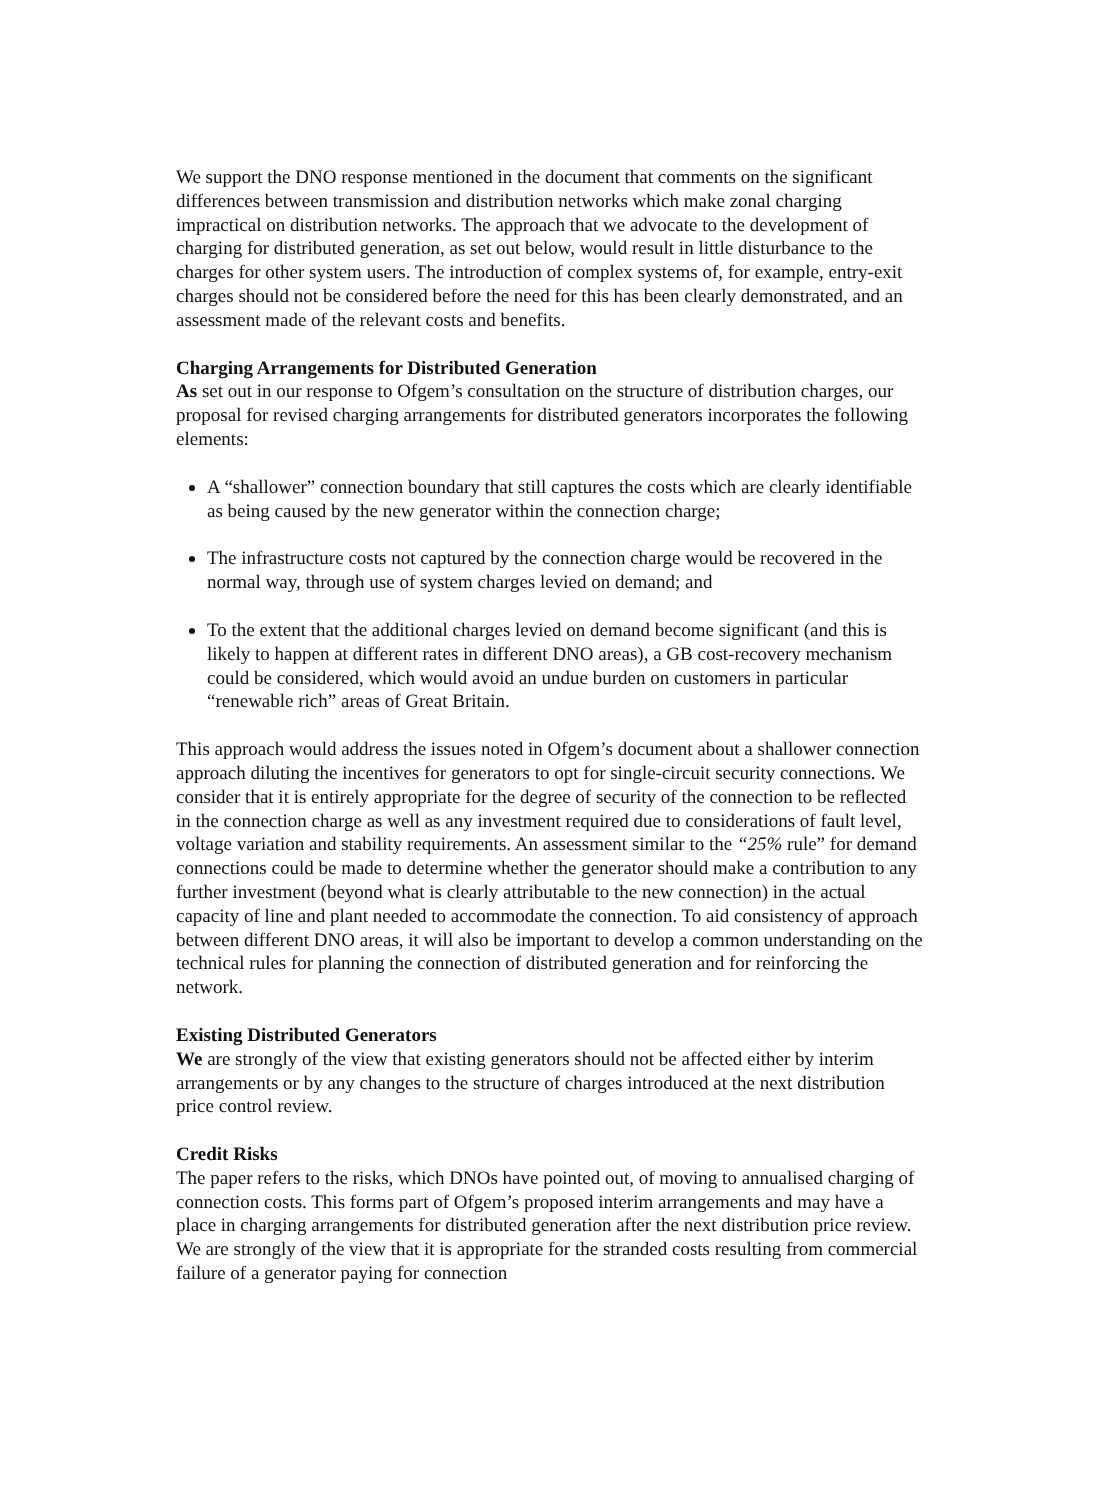We support the DNO response mentioned in the document that comments on the significant differences between transmission and distribution networks which make zonal charging impractical on distribution networks. The approach that we advocate to the development of charging for distributed generation, as set out below, would result in little disturbance to the charges for other system users. The introduction of complex systems of, for example, entry-exit charges should not be considered before the need for this has been clearly demonstrated, and an assessment made of the relevant costs and benefits.
Charging Arrangements for Distributed Generation
As set out in our response to Ofgem’s consultation on the structure of distribution charges, our proposal for revised charging arrangements for distributed generators incorporates the following elements:
A “shallower” connection boundary that still captures the costs which are clearly identifiable as being caused by the new generator within the connection charge;
The infrastructure costs not captured by the connection charge would be recovered in the normal way, through use of system charges levied on demand; and
To the extent that the additional charges levied on demand become significant (and this is likely to happen at different rates in different DNO areas), a GB cost-recovery mechanism could be considered, which would avoid an undue burden on customers in particular “renewable rich” areas of Great Britain.
This approach would address the issues noted in Ofgem’s document about a shallower connection approach diluting the incentives for generators to opt for single-circuit security connections. We consider that it is entirely appropriate for the degree of security of the connection to be reflected in the connection charge as well as any investment required due to considerations of fault level, voltage variation and stability requirements. An assessment similar to the “25% rule” for demand connections could be made to determine whether the generator should make a contribution to any further investment (beyond what is clearly attributable to the new connection) in the actual capacity of line and plant needed to accommodate the connection. To aid consistency of approach between different DNO areas, it will also be important to develop a common understanding on the technical rules for planning the connection of distributed generation and for reinforcing the network.
Existing Distributed Generators
We are strongly of the view that existing generators should not be affected either by interim arrangements or by any changes to the structure of charges introduced at the next distribution price control review.
Credit Risks
The paper refers to the risks, which DNOs have pointed out, of moving to annualised charging of connection costs. This forms part of Ofgem’s proposed interim arrangements and may have a place in charging arrangements for distributed generation after the next distribution price review. We are strongly of the view that it is appropriate for the stranded costs resulting from commercial failure of a generator paying for connection